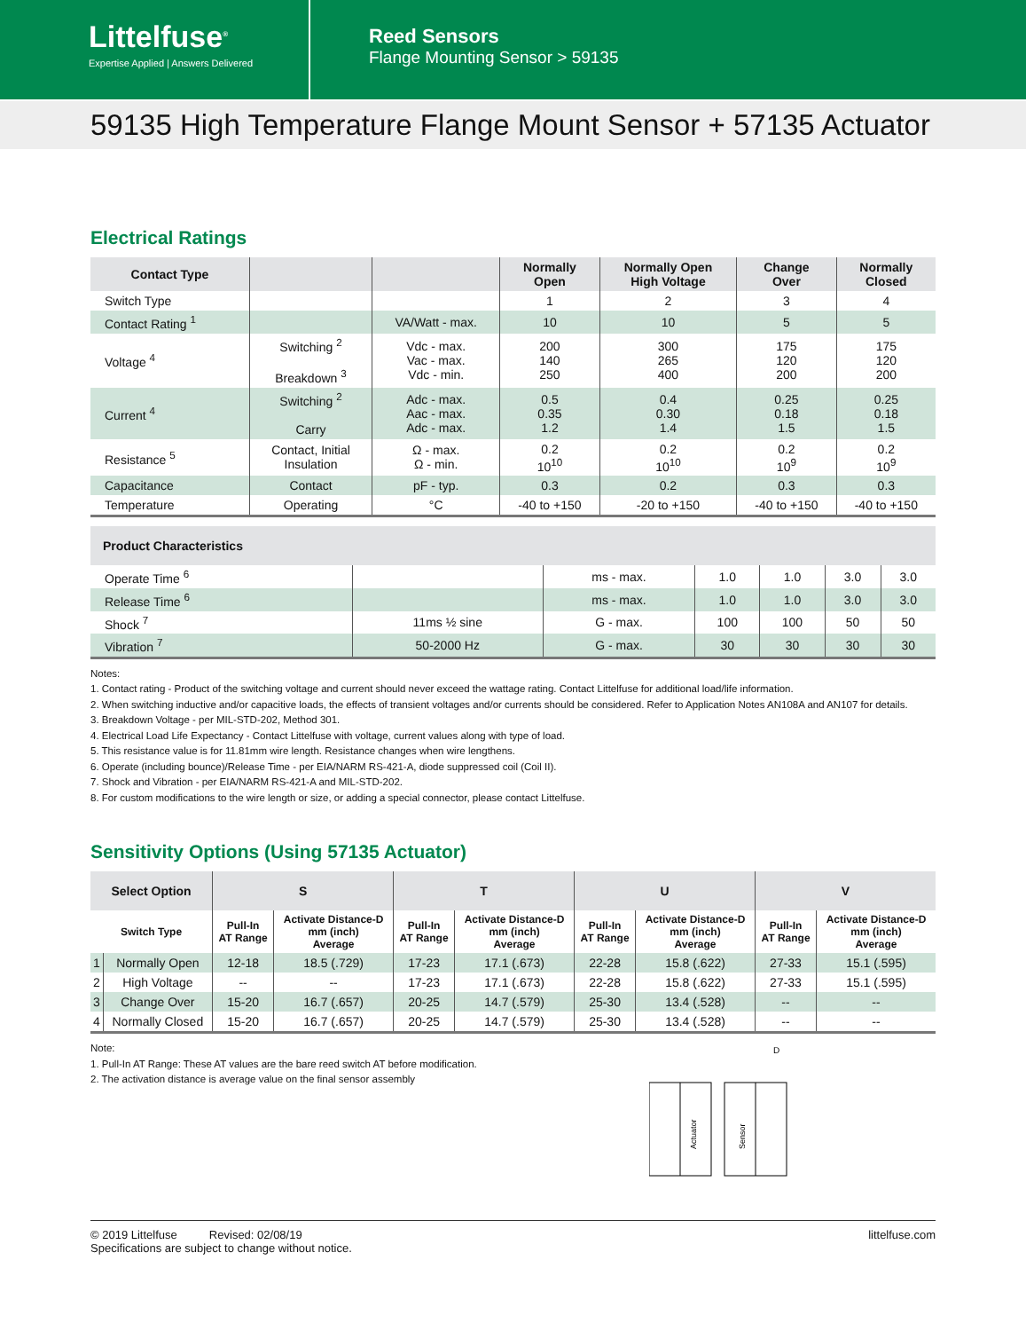Littelfuse<sup>®</sup>
Expertise Applied | Answers Delivered
Reed Sensors
Flange Mounting Sensor > 59135
59135 High Temperature Flange Mount Sensor + 57135 Actuator
Electrical Ratings
| Contact Type | | | Normally Open | Normally Open High Voltage | Change Over | Normally Closed |
| --- | --- | --- | --- | --- | --- | --- |
| Switch Type | | | 1 | 2 | 3 | 4 |
| Contact Rating <sup>1</sup> | | VA/Watt - max. | 10 | 10 | 5 | 5 |
| Voltage <sup>4</sup> | Switching <sup>2</sup> Breakdown <sup>3</sup> | Vdc - max. Vac - max. Vdc - min. | 200 140 250 | 300 265 400 | 175 120 200 | 175 120 200 |
| Current <sup>4</sup> | Switching <sup>2</sup> Carry | Adc - max. Aac - max. Adc - max. | 0.5 0.35 1.2 | 0.4 0.30 1.4 | 0.25 0.18 1.5 | 0.25 0.18 1.5 |
| Resistance <sup>5</sup> | Contact, Initial Insulation | Ω - max. Ω - min. | 0.2 10<sup>10</sup> | 0.2 10<sup>10</sup> | 0.2 10<sup>9</sup> | 0.2 10<sup>9</sup> |
| Capacitance | Contact | pF - typ. | 0.3 | 0.2 | 0.3 | 0.3 |
| Temperature | Operating | °C | -40 to +150 | -20 to +150 | -40 to +150 | -40 to +150 |
| Product Characteristics | | | | | | |
| --- | --- | --- | --- | --- | --- | --- |
| Operate Time <sup>6</sup> | | ms - max. | 1.0 | 1.0 | 3.0 | 3.0 |
| Release Time <sup>6</sup> | | ms - max. | 1.0 | 1.0 | 3.0 | 3.0 |
| Shock <sup>7</sup> | 11ms ½ sine | G - max. | 100 | 100 | 50 | 50 |
| Vibration <sup>7</sup> | 50-2000 Hz | G - max. | 30 | 30 | 30 | 30 |
Notes:
1. Contact rating - Product of the switching voltage and current should never exceed the wattage rating. Contact Littelfuse for additional load/life information.
2. When switching inductive and/or capacitive loads, the effects of transient voltages and/or currents should be considered. Refer to Application Notes AN108A and AN107 for details.
3. Breakdown Voltage - per MIL-STD-202, Method 301.
4. Electrical Load Life Expectancy - Contact Littelfuse with voltage, current values along with type of load.
5. This resistance value is for 11.81mm wire length. Resistance changes when wire lengthens.
6. Operate (including bounce)/Release Time - per EIA/NARM RS-421-A, diode suppressed coil (Coil II).
7. Shock and Vibration - per EIA/NARM RS-421-A and MIL-STD-202.
8. For custom modifications to the wire length or size, or adding a special connector, please contact Littelfuse.
Sensitivity Options (Using 57135 Actuator)
| Select Option | | S | | T | | U | | V | |
| --- | --- | --- | --- | --- | --- | --- | --- | --- | --- |
| Switch Type | | Pull-In AT Range | Activate Distance-D mm (inch) Average | Pull-In AT Range | Activate Distance-D mm (inch) Average | Pull-In AT Range | Activate Distance-D mm (inch) Average | Pull-In AT Range | Activate Distance-D mm (inch) Average |
| 1 | Normally Open | 12-18 | 18.5 (.729) | 17-23 | 17.1 (.673) | 22-28 | 15.8 (.622) | 27-33 | 15.1 (.595) |
| 2 | High Voltage | -- | -- | 17-23 | 17.1 (.673) | 22-28 | 15.8 (.622) | 27-33 | 15.1 (.595) |
| 3 | Change Over | 15-20 | 16.7 (.657) | 20-25 | 14.7 (.579) | 25-30 | 13.4 (.528) | -- | -- |
| 4 | Normally Closed | 15-20 | 16.7 (.657) | 20-25 | 14.7 (.579) | 25-30 | 13.4 (.528) | -- | -- |
Note:
1. Pull-In AT Range: These AT values are the bare reed switch AT before modification.
2. The activation distance is average value on the final sensor assembly
D
Actuator
Sensor
© 2019 Littelfuse Revised: 02/08/19
Specifications are subject to change without notice.
littelfuse.com